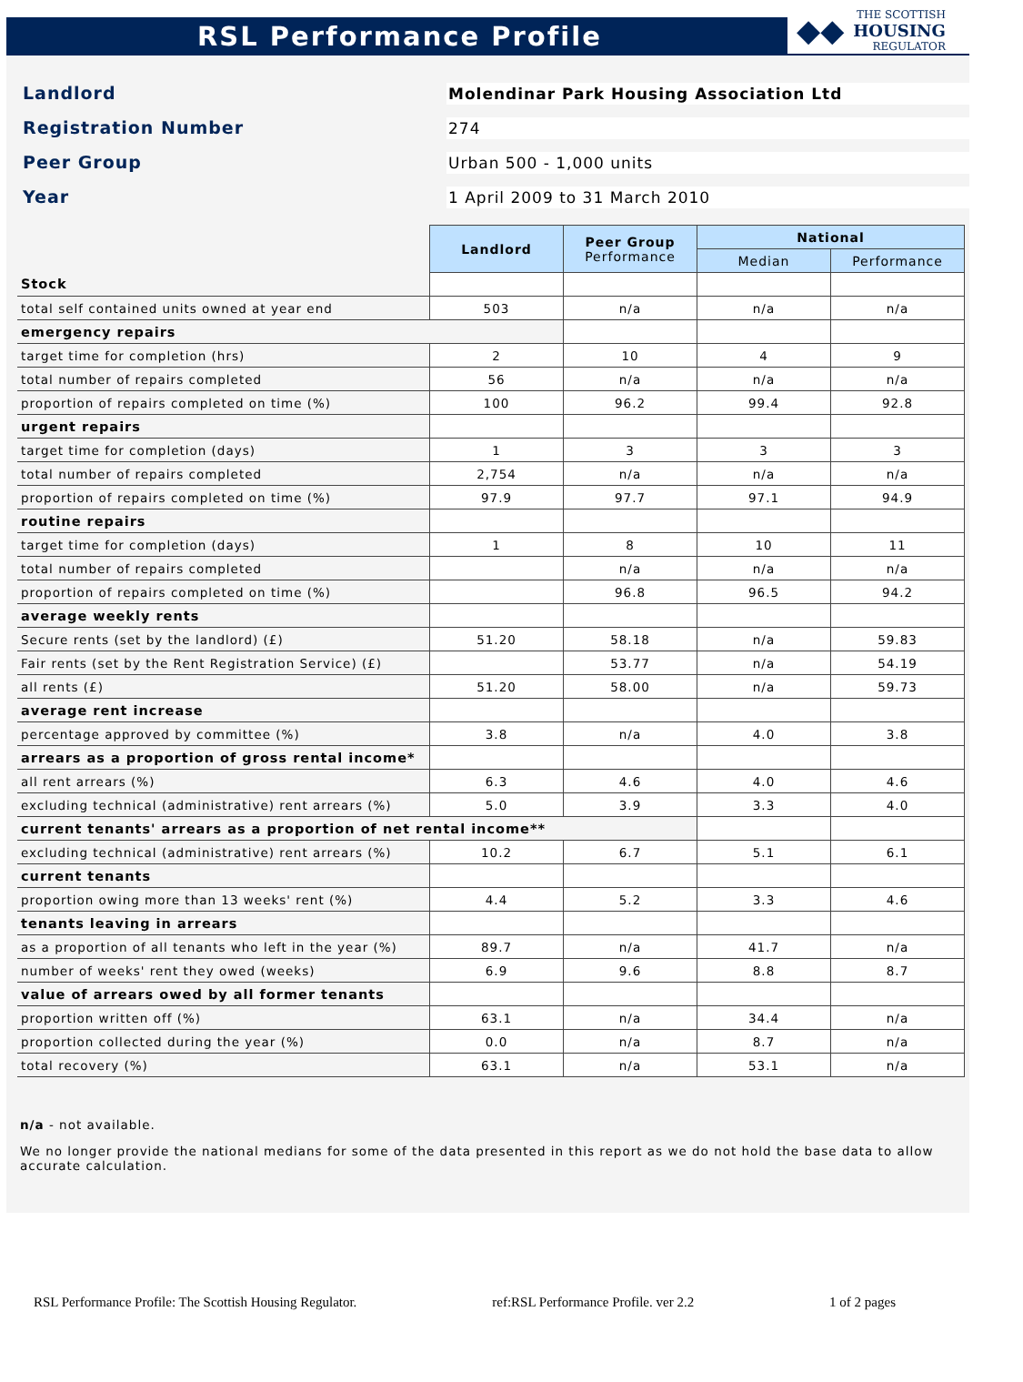RSL Performance Profile
◆◆ THE SCOTTISH
HOUSING
REGULATOR
Landlord
Molendinar Park Housing Association Ltd
Registration Number
274
Peer Group
Urban 500 - 1,000 units
Year
1 April 2009 to 31 March 2010
| | Landlord | Peer Group Performance | National | |
| | | | Median | Performance |
| Stock | | | | |
| total self contained units owned at year end | 503 | n/a | n/a | n/a |
| emergency repairs | | | | |
| target time for completion (hrs) | 2 | 10 | 4 | 9 |
| total number of repairs completed | 56 | n/a | n/a | n/a |
| proportion of repairs completed on time (%) | 100 | 96.2 | 99.4 | 92.8 |
| urgent repairs | | | | |
| target time for completion (days) | 1 | 3 | 3 | 3 |
| total number of repairs completed | 2,754 | n/a | n/a | n/a |
| proportion of repairs completed on time (%) | 97.9 | 97.7 | 97.1 | 94.9 |
| routine repairs | | | | |
| target time for completion (days) | 1 | 8 | 10 | 11 |
| total number of repairs completed | | n/a | n/a | n/a |
| proportion of repairs completed on time (%) | | 96.8 | 96.5 | 94.2 |
| average weekly rents | | | | |
| Secure rents (set by the landlord) (£) | 51.20 | 58.18 | n/a | 59.83 |
| Fair rents (set by the Rent Registration Service) (£) | | 53.77 | n/a | 54.19 |
| all rents (£) | 51.20 | 58.00 | n/a | 59.73 |
| average rent increase | | | | |
| percentage approved by committee (%) | 3.8 | n/a | 4.0 | 3.8 |
| arrears as a proportion of gross rental income* | | | | |
| all rent arrears (%) | 6.3 | 4.6 | 4.0 | 4.6 |
| excluding technical (administrative) rent arrears (%) | 5.0 | 3.9 | 3.3 | 4.0 |
| current tenants' arrears as a proportion of net rental income** | | | | |
| excluding technical (administrative) rent arrears (%) | 10.2 | 6.7 | 5.1 | 6.1 |
| current tenants | | | | |
| proportion owing more than 13 weeks' rent (%) | 4.4 | 5.2 | 3.3 | 4.6 |
| tenants leaving in arrears | | | | |
| as a proportion of all tenants who left in the year (%) | 89.7 | n/a | 41.7 | n/a |
| number of weeks' rent they owed (weeks) | 6.9 | 9.6 | 8.8 | 8.7 |
| value of arrears owed by all former tenants | | | | |
| proportion written off (%) | 63.1 | n/a | 34.4 | n/a |
| proportion collected during the year (%) | 0.0 | n/a | 8.7 | n/a |
| total recovery (%) | 63.1 | n/a | 53.1 | n/a |
n/a - not available.
We no longer provide the national medians for some of the data presented in this report as we do not hold the base data to allow accurate calculation.
RSL Performance Profile: The Scottish Housing Regulator. ref:RSL Performance Profile. ver 2.2 1 of 2 pages